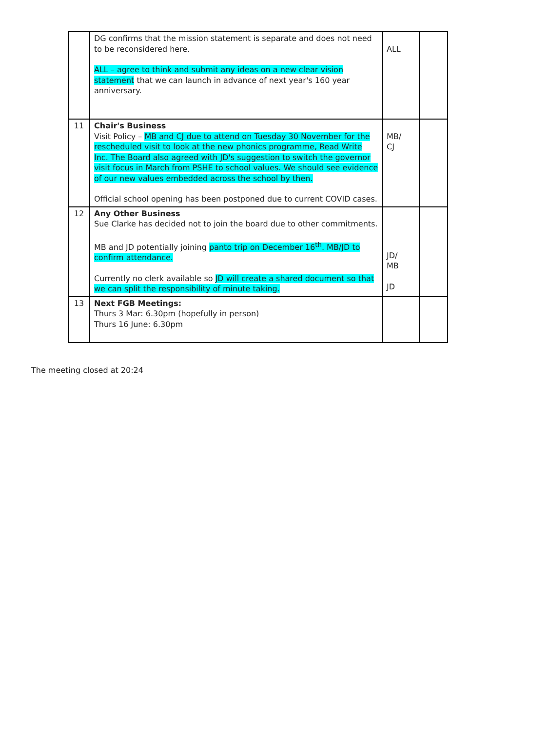| | DG confirms that the mission statement is separate and does not need to be reconsidered here. ALL – agree to think and submit any ideas on a new clear vision statement that we can launch in advance of next year's 160 year anniversary. | ALL | |
| 11 | Chair's Business Visit Policy – MB and CJ due to attend on Tuesday 30 November for the rescheduled visit to look at the new phonics programme, Read Write Inc. The Board also agreed with JD's suggestion to switch the governor visit focus in March from PSHE to school values. We should see evidence of our new values embedded across the school by then. Official school opening has been postponed due to current COVID cases. | MB/ CJ | |
| 12 | Any Other Business Sue Clarke has decided not to join the board due to other commitments. MB and JD potentially joining panto trip on December 16<sup>th</sup>. MB/JD to confirm attendance. Currently no clerk available so JD will create a shared document so that we can split the responsibility of minute taking. | JD/ MB JD | |
| 13 | Next FGB Meetings: Thurs 3 Mar: 6.30pm (hopefully in person) Thurs 16 June: 6.30pm | | |
The meeting closed at 20:24